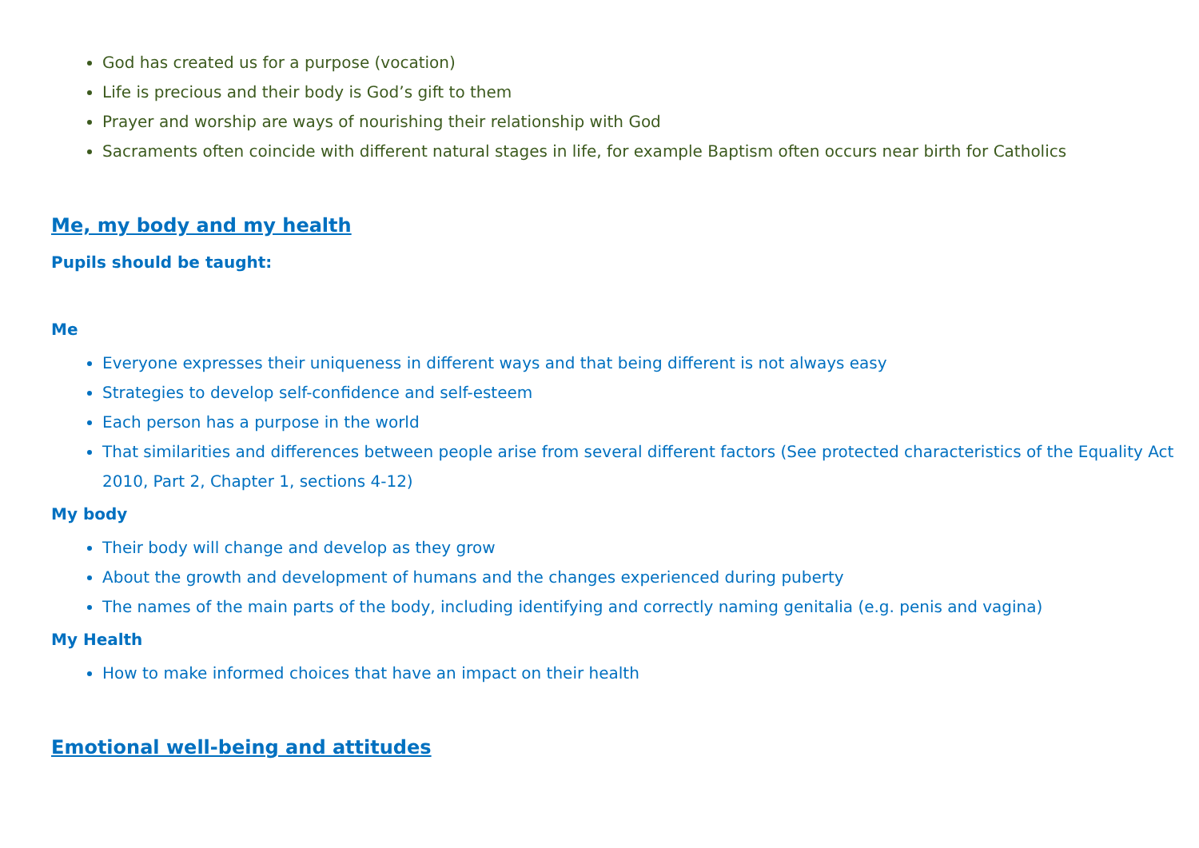God has created us for a purpose (vocation)
Life is precious and their body is God’s gift to them
Prayer and worship are ways of nourishing their relationship with God
Sacraments often coincide with different natural stages in life, for example Baptism often occurs near birth for Catholics
Me, my body and my health
Pupils should be taught:
Me
Everyone expresses their uniqueness in different ways and that being different is not always easy
Strategies to develop self-confidence and self-esteem
Each person has a purpose in the world
That similarities and differences between people arise from several different factors (See protected characteristics of the Equality Act 2010, Part 2, Chapter 1, sections 4-12)
My body
Their body will change and develop as they grow
About the growth and development of humans and the changes experienced during puberty
The names of the main parts of the body, including identifying and correctly naming genitalia (e.g. penis and vagina)
My Health
How to make informed choices that have an impact on their health
Emotional well-being and attitudes